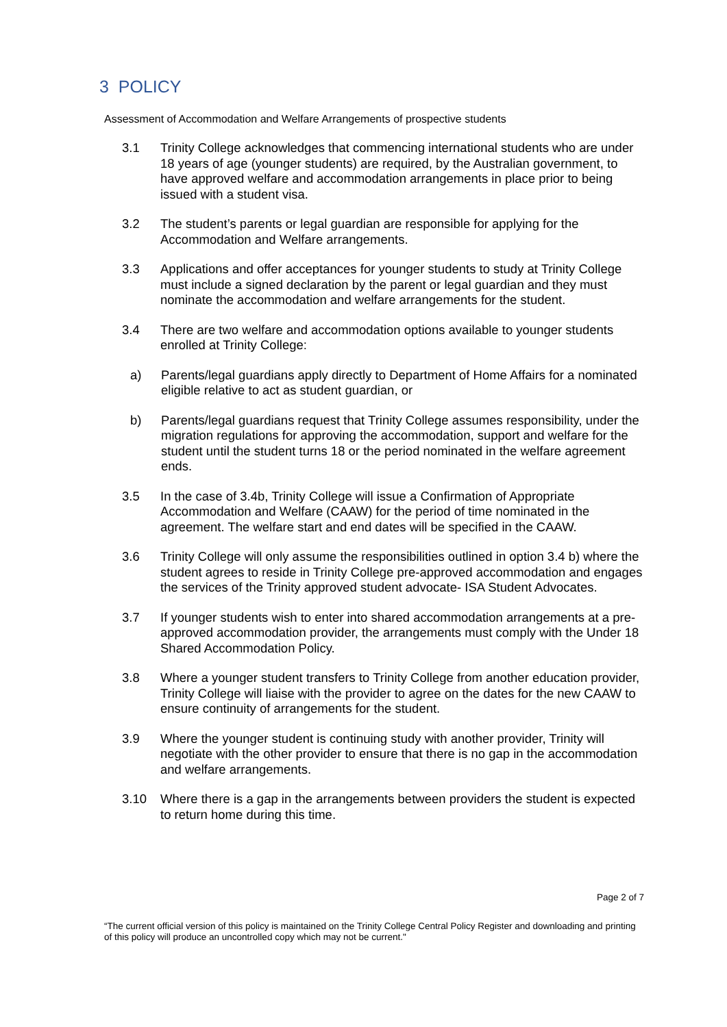3 POLICY
Assessment of Accommodation and Welfare Arrangements of prospective students
3.1 Trinity College acknowledges that commencing international students who are under 18 years of age (younger students) are required, by the Australian government, to have approved welfare and accommodation arrangements in place prior to being issued with a student visa.
3.2 The student’s parents or legal guardian are responsible for applying for the Accommodation and Welfare arrangements.
3.3 Applications and offer acceptances for younger students to study at Trinity College must include a signed declaration by the parent or legal guardian and they must nominate the accommodation and welfare arrangements for the student.
3.4 There are two welfare and accommodation options available to younger students enrolled at Trinity College:
a) Parents/legal guardians apply directly to Department of Home Affairs for a nominated eligible relative to act as student guardian, or
b) Parents/legal guardians request that Trinity College assumes responsibility, under the migration regulations for approving the accommodation, support and welfare for the student until the student turns 18 or the period nominated in the welfare agreement ends.
3.5 In the case of 3.4b, Trinity College will issue a Confirmation of Appropriate Accommodation and Welfare (CAAW) for the period of time nominated in the agreement. The welfare start and end dates will be specified in the CAAW.
3.6 Trinity College will only assume the responsibilities outlined in option 3.4 b) where the student agrees to reside in Trinity College pre-approved accommodation and engages the services of the Trinity approved student advocate- ISA Student Advocates.
3.7 If younger students wish to enter into shared accommodation arrangements at a pre-approved accommodation provider, the arrangements must comply with the Under 18 Shared Accommodation Policy.
3.8 Where a younger student transfers to Trinity College from another education provider, Trinity College will liaise with the provider to agree on the dates for the new CAAW to ensure continuity of arrangements for the student.
3.9 Where the younger student is continuing study with another provider, Trinity will negotiate with the other provider to ensure that there is no gap in the accommodation and welfare arrangements.
3.10 Where there is a gap in the arrangements between providers the student is expected to return home during this time.
Page 2 of 7
“The current official version of this policy is maintained on the Trinity College Central Policy Register and downloading and printing of this policy will produce an uncontrolled copy which may not be current."